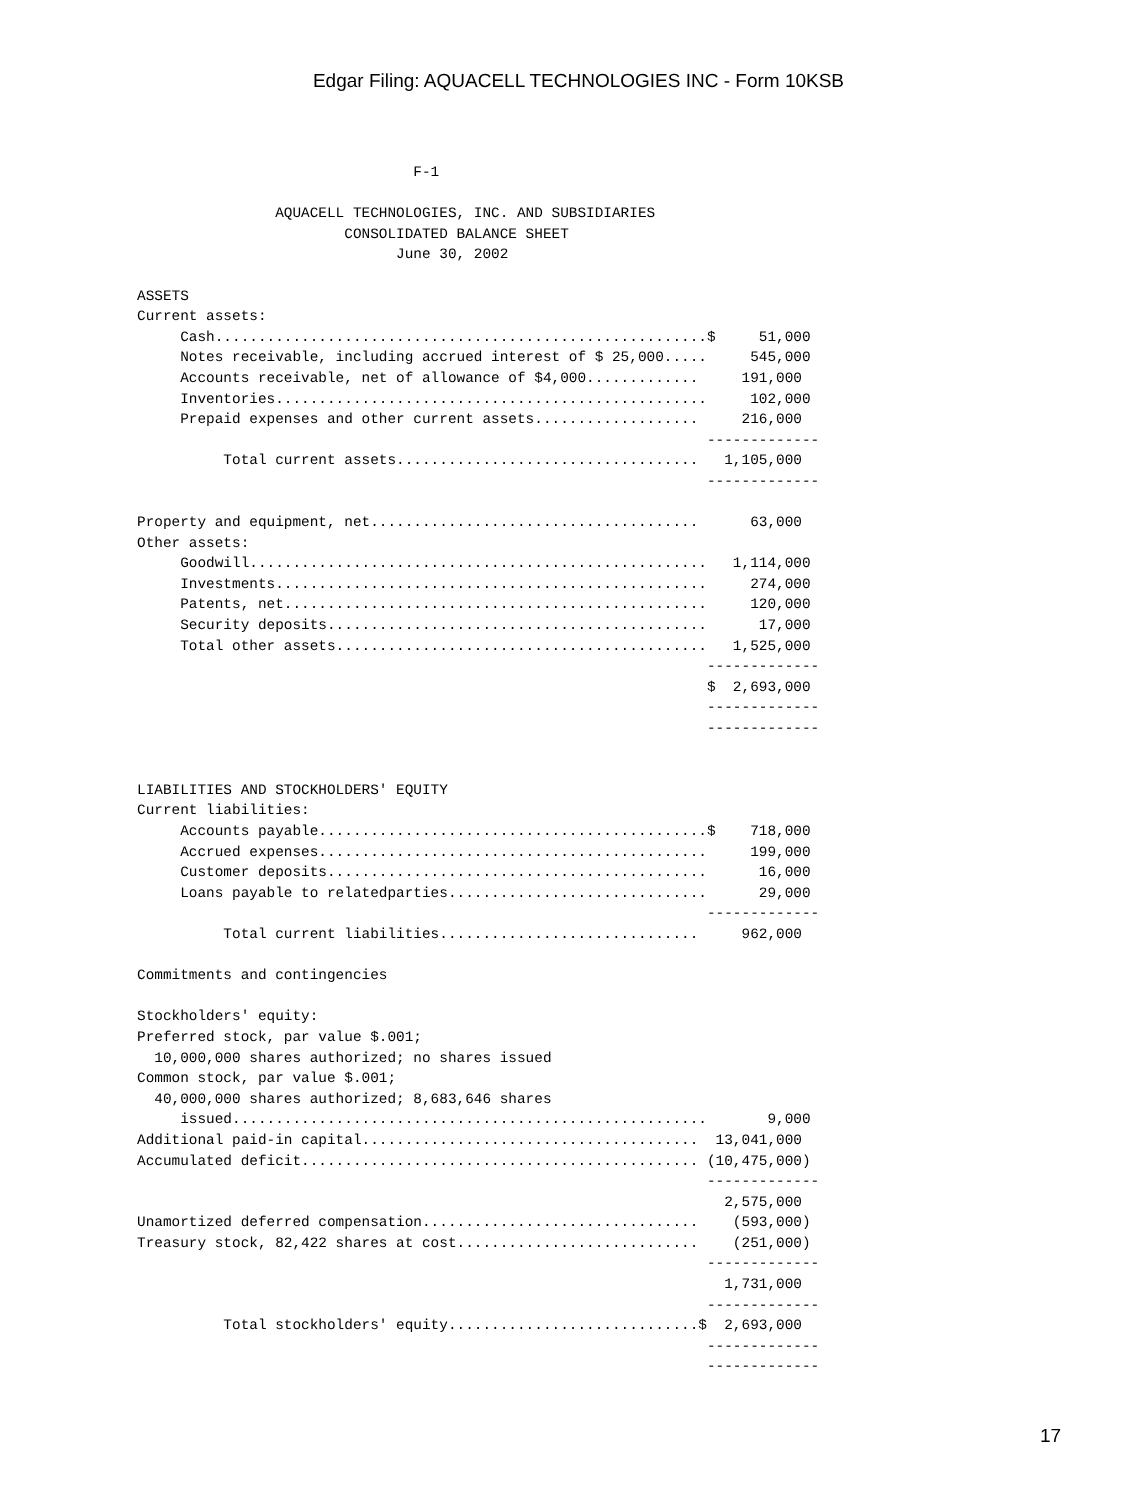Edgar Filing: AQUACELL TECHNOLOGIES INC - Form 10KSB
                                F-1

                AQUACELL TECHNOLOGIES, INC. AND SUBSIDIARIES
                        CONSOLIDATED BALANCE SHEET
                              June 30, 2002

ASSETS
Current assets:
     Cash.........................................................$     51,000
     Notes receivable, including accrued interest of $ 25,000.....     545,000
     Accounts receivable, net of allowance of $4,000.............     191,000
     Inventories..................................................     102,000
     Prepaid expenses and other current assets...................     216,000
                                                                  -------------
          Total current assets...................................   1,105,000
                                                                  -------------

Property and equipment, net......................................      63,000
Other assets:
     Goodwill.....................................................   1,114,000
     Investments..................................................     274,000
     Patents, net.................................................     120,000
     Security deposits............................................      17,000
     Total other assets...........................................   1,525,000
                                                                  -------------
                                                                  $  2,693,000
                                                                  -------------
                                                                  -------------


LIABILITIES AND STOCKHOLDERS' EQUITY
Current liabilities:
     Accounts payable.............................................$    718,000
     Accrued expenses.............................................     199,000
     Customer deposits............................................      16,000
     Loans payable to relatedparties..............................      29,000
                                                                  -------------
          Total current liabilities..............................     962,000

Commitments and contingencies

Stockholders' equity:
Preferred stock, par value $.001;
  10,000,000 shares authorized; no shares issued
Common stock, par value $.001;
  40,000,000 shares authorized; 8,683,646 shares
     issued.......................................................       9,000
Additional paid-in capital.......................................  13,041,000
Accumulated deficit.............................................. (10,475,000)
                                                                  -------------
                                                                    2,575,000
Unamortized deferred compensation................................    (593,000)
Treasury stock, 82,422 shares at cost............................    (251,000)
                                                                  -------------
                                                                    1,731,000
                                                                  -------------
          Total stockholders' equity.............................$  2,693,000
                                                                  -------------
                                                                  -------------
17